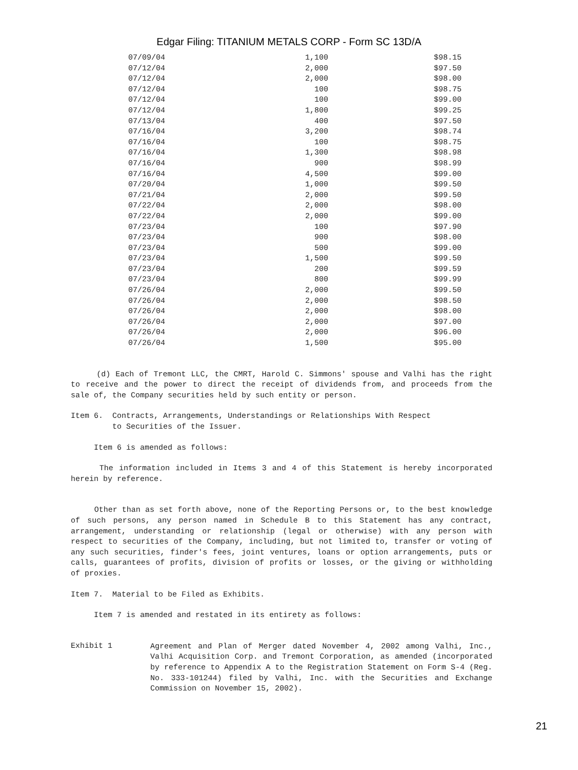Edgar Filing: TITANIUM METALS CORP - Form SC 13D/A
| 07/09/04 | 1,100 | $98.15 |
| 07/12/04 | 2,000 | $97.50 |
| 07/12/04 | 2,000 | $98.00 |
| 07/12/04 | 100 | $98.75 |
| 07/12/04 | 100 | $99.00 |
| 07/12/04 | 1,800 | $99.25 |
| 07/13/04 | 400 | $97.50 |
| 07/16/04 | 3,200 | $98.74 |
| 07/16/04 | 100 | $98.75 |
| 07/16/04 | 1,300 | $98.98 |
| 07/16/04 | 900 | $98.99 |
| 07/16/04 | 4,500 | $99.00 |
| 07/20/04 | 1,000 | $99.50 |
| 07/21/04 | 2,000 | $99.50 |
| 07/22/04 | 2,000 | $98.00 |
| 07/22/04 | 2,000 | $99.00 |
| 07/23/04 | 100 | $97.90 |
| 07/23/04 | 900 | $98.00 |
| 07/23/04 | 500 | $99.00 |
| 07/23/04 | 1,500 | $99.50 |
| 07/23/04 | 200 | $99.59 |
| 07/23/04 | 800 | $99.99 |
| 07/26/04 | 2,000 | $99.50 |
| 07/26/04 | 2,000 | $98.50 |
| 07/26/04 | 2,000 | $98.00 |
| 07/26/04 | 2,000 | $97.00 |
| 07/26/04 | 2,000 | $96.00 |
| 07/26/04 | 1,500 | $95.00 |
(d) Each of Tremont LLC, the CMRT, Harold C. Simmons' spouse and Valhi has the right to receive and the power to direct the receipt of dividends from, and proceeds from the sale of, the Company securities held by such entity or person.
Item 6. Contracts, Arrangements, Understandings or Relationships With Respect to Securities of the Issuer.
Item 6 is amended as follows:
The information included in Items 3 and 4 of this Statement is hereby incorporated herein by reference.
Other than as set forth above, none of the Reporting Persons or, to the best knowledge of such persons, any person named in Schedule B to this Statement has any contract, arrangement, understanding or relationship (legal or otherwise) with any person with respect to securities of the Company, including, but not limited to, transfer or voting of any such securities, finder's fees, joint ventures, loans or option arrangements, puts or calls, guarantees of profits, division of profits or losses, or the giving or withholding of proxies.
Item 7. Material to be Filed as Exhibits.
Item 7 is amended and restated in its entirety as follows:
Exhibit 1
Agreement and Plan of Merger dated November 4, 2002 among Valhi, Inc., Valhi Acquisition Corp. and Tremont Corporation, as amended (incorporated by reference to Appendix A to the Registration Statement on Form S-4 (Reg. No. 333-101244) filed by Valhi, Inc. with the Securities and Exchange Commission on November 15, 2002).
21